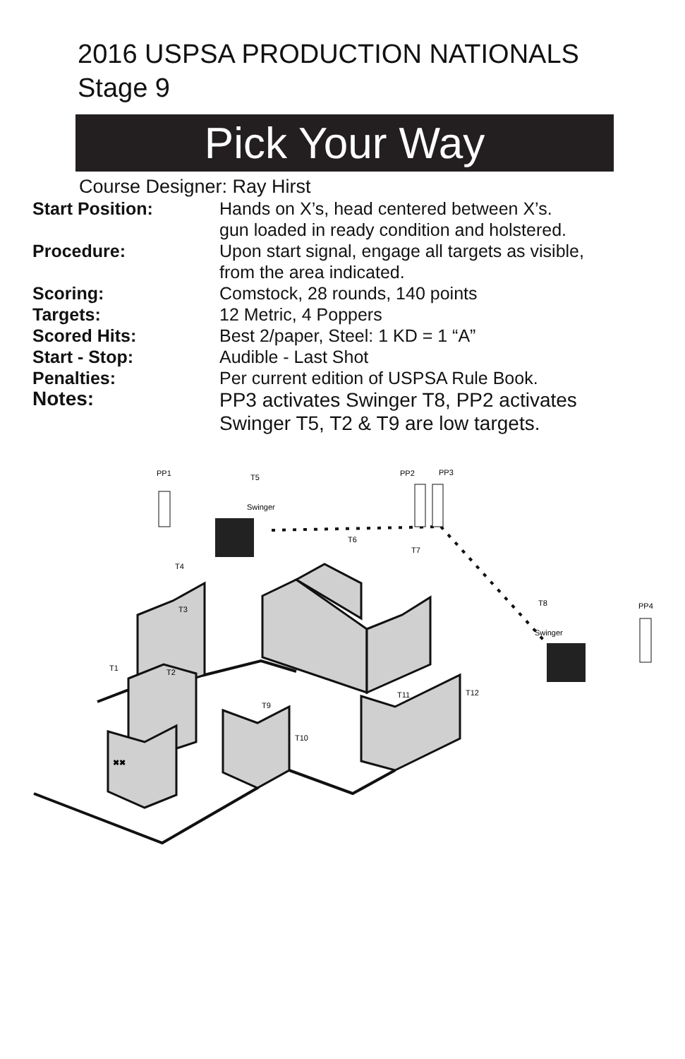2016 USPSA PRODUCTION NATIONALS
Stage 9
Pick Your Way
Course Designer: Ray Hirst
| Start Position: | Hands on X’s, head centered between X’s. gun loaded in ready condition and holstered. |
| Procedure: | Upon start signal, engage all targets as visible, from the area indicated. |
| Scoring: | Comstock, 28 rounds, 140 points |
| Targets: | 12 Metric, 4 Poppers |
| Scored Hits: | Best 2/paper, Steel: 1 KD = 1 “A” |
| Start - Stop: | Audible - Last Shot |
| Penalties: | Per current edition of USPSA Rule Book. |
| Notes: | PP3 activates Swinger T8, PP2 activates Swinger T5, T2 & T9 are low targets. |
PP1
T5
PP2
PP3
PP4
T6
T7
T8
Swinger
Swinger
T4
T3
T1
T2
T9
T10
T11
T12
✖✖